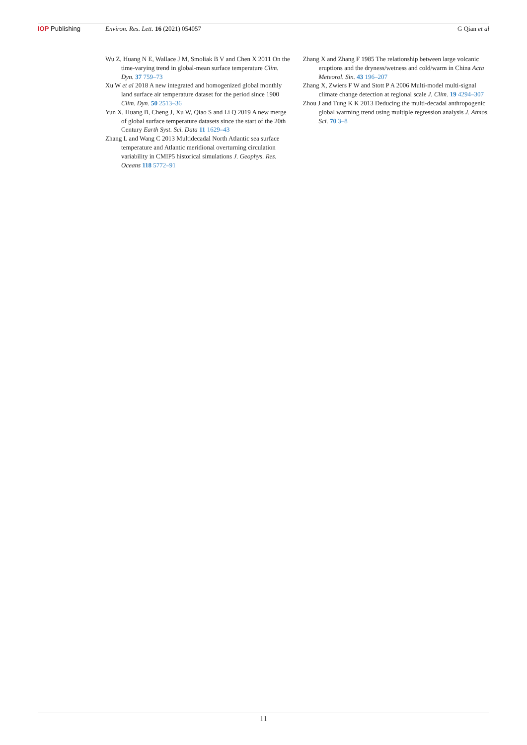IOP Publishing Environ. Res. Lett. 16 (2021) 054057 G Qian et al
Wu Z, Huang N E, Wallace J M, Smoliak B V and Chen X 2011 On the time-varying trend in global-mean surface temperature Clim. Dyn. 37 759–73
Xu W et al 2018 A new integrated and homogenized global monthly land surface air temperature dataset for the period since 1900 Clim. Dyn. 50 2513–36
Yun X, Huang B, Cheng J, Xu W, Qiao S and Li Q 2019 A new merge of global surface temperature datasets since the start of the 20th Century Earth Syst. Sci. Data 11 1629–43
Zhang L and Wang C 2013 Multidecadal North Atlantic sea surface temperature and Atlantic meridional overturning circulation variability in CMIP5 historical simulations J. Geophys. Res. Oceans 118 5772–91
Zhang X and Zhang F 1985 The relationship between large volcanic eruptions and the dryness/wetness and cold/warm in China Acta Meteorol. Sin. 43 196–207
Zhang X, Zwiers F W and Stott P A 2006 Multi-model multi-signal climate change detection at regional scale J. Clim. 19 4294–307
Zhou J and Tung K K 2013 Deducing the multi-decadal anthropogenic global warming trend using multiple regression analysis J. Atmos. Sci. 70 3–8
11